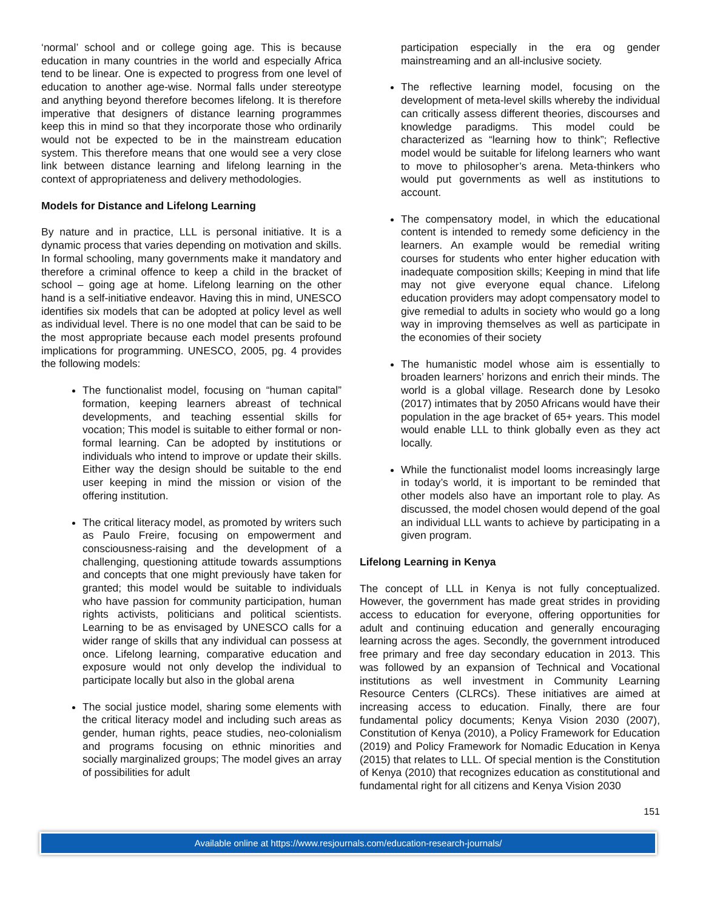‘normal’ school and or college going age. This is because education in many countries in the world and especially Africa tend to be linear. One is expected to progress from one level of education to another age-wise. Normal falls under stereotype and anything beyond therefore becomes lifelong. It is therefore imperative that designers of distance learning programmes keep this in mind so that they incorporate those who ordinarily would not be expected to be in the mainstream education system. This therefore means that one would see a very close link between distance learning and lifelong learning in the context of appropriateness and delivery methodologies.
Models for Distance and Lifelong Learning
By nature and in practice, LLL is personal initiative. It is a dynamic process that varies depending on motivation and skills. In formal schooling, many governments make it mandatory and therefore a criminal offence to keep a child in the bracket of school – going age at home. Lifelong learning on the other hand is a self-initiative endeavor. Having this in mind, UNESCO identifies six models that can be adopted at policy level as well as individual level. There is no one model that can be said to be the most appropriate because each model presents profound implications for programming. UNESCO, 2005, pg. 4 provides the following models:
The functionalist model, focusing on “human capital” formation, keeping learners abreast of technical developments, and teaching essential skills for vocation; This model is suitable to either formal or non-formal learning. Can be adopted by institutions or individuals who intend to improve or update their skills. Either way the design should be suitable to the end user keeping in mind the mission or vision of the offering institution.
The critical literacy model, as promoted by writers such as Paulo Freire, focusing on empowerment and consciousness-raising and the development of a challenging, questioning attitude towards assumptions and concepts that one might previously have taken for granted; this model would be suitable to individuals who have passion for community participation, human rights activists, politicians and political scientists. Learning to be as envisaged by UNESCO calls for a wider range of skills that any individual can possess at once. Lifelong learning, comparative education and exposure would not only develop the individual to participate locally but also in the global arena
The social justice model, sharing some elements with the critical literacy model and including such areas as gender, human rights, peace studies, neo-colonialism and programs focusing on ethnic minorities and socially marginalized groups; The model gives an array of possibilities for adult
participation especially in the era og gender mainstreaming and an all-inclusive society.
The reflective learning model, focusing on the development of meta-level skills whereby the individual can critically assess different theories, discourses and knowledge paradigms. This model could be characterized as “learning how to think”; Reflective model would be suitable for lifelong learners who want to move to philosopher’s arena. Meta-thinkers who would put governments as well as institutions to account.
The compensatory model, in which the educational content is intended to remedy some deficiency in the learners. An example would be remedial writing courses for students who enter higher education with inadequate composition skills; Keeping in mind that life may not give everyone equal chance. Lifelong education providers may adopt compensatory model to give remedial to adults in society who would go a long way in improving themselves as well as participate in the economies of their society
The humanistic model whose aim is essentially to broaden learners’ horizons and enrich their minds. The world is a global village. Research done by Lesoko (2017) intimates that by 2050 Africans would have their population in the age bracket of 65+ years. This model would enable LLL to think globally even as they act locally.
While the functionalist model looms increasingly large in today’s world, it is important to be reminded that other models also have an important role to play. As discussed, the model chosen would depend of the goal an individual LLL wants to achieve by participating in a given program.
Lifelong Learning in Kenya
The concept of LLL in Kenya is not fully conceptualized. However, the government has made great strides in providing access to education for everyone, offering opportunities for adult and continuing education and generally encouraging learning across the ages. Secondly, the government introduced free primary and free day secondary education in 2013. This was followed by an expansion of Technical and Vocational institutions as well investment in Community Learning Resource Centers (CLRCs). These initiatives are aimed at increasing access to education. Finally, there are four fundamental policy documents; Kenya Vision 2030 (2007), Constitution of Kenya (2010), a Policy Framework for Education (2019) and Policy Framework for Nomadic Education in Kenya (2015) that relates to LLL. Of special mention is the Constitution of Kenya (2010) that recognizes education as constitutional and fundamental right for all citizens and Kenya Vision 2030
151
Available online at https://www.resjournals.com/education-research-journals/